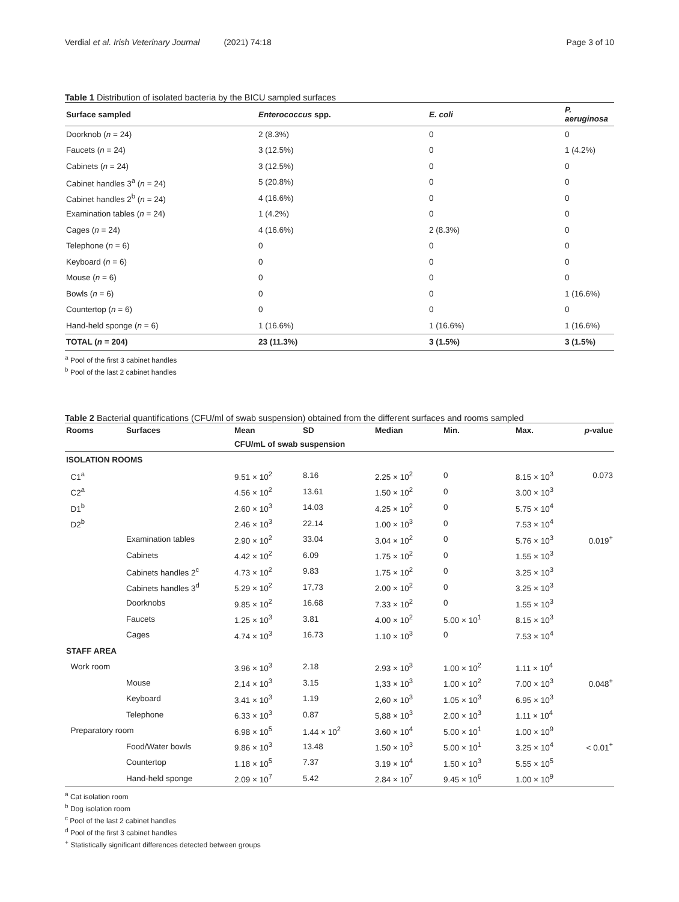Verdial et al. Irish Veterinary Journal (2021) 74:18 Page 3 of 10
Table 1 Distribution of isolated bacteria by the BICU sampled surfaces
| Surface sampled | Enterococcus spp. | E. coli | P. aeruginosa |
| --- | --- | --- | --- |
| Doorknob ( n = 24) | 2 (8.3%) | 0 | 0 |
| Faucets ( n = 24) | 3 (12.5%) | 0 | 1 (4.2%) |
| Cabinets ( n = 24) | 3 (12.5%) | 0 | 0 |
| Cabinet handles 3<sup>a</sup> ( n = 24) | 5 (20.8%) | 0 | 0 |
| Cabinet handles 2<sup>b</sup> ( n = 24) | 4 (16.6%) | 0 | 0 |
| Examination tables ( n = 24) | 1 (4.2%) | 0 | 0 |
| Cages ( n = 24) | 4 (16.6%) | 2 (8.3%) | 0 |
| Telephone ( n = 6) | 0 | 0 | 0 |
| Keyboard ( n = 6) | 0 | 0 | 0 |
| Mouse ( n = 6) | 0 | 0 | 0 |
| Bowls ( n = 6) | 0 | 0 | 1 (16.6%) |
| Countertop ( n = 6) | 0 | 0 | 0 |
| Hand-held sponge ( n = 6) | 1 (16.6%) | 1 (16.6%) | 1 (16.6%) |
| TOTAL ( n = 204) | 23 (11.3%) | 3 (1.5%) | 3 (1.5%) |
<sup>a</sup> Pool of the first 3 cabinet handles
<sup>b</sup> Pool of the last 2 cabinet handles
Table 2 Bacterial quantifications (CFU/ml of swab suspension) obtained from the different surfaces and rooms sampled
| Rooms | Surfaces | Mean | SD | Median | Min. | Max. | p -value |
| --- | --- | --- | --- | --- | --- | --- | --- |
| | | CFU/mL of swab suspension | | | | | |
| ISOLATION ROOMS | | | | | | | |
| C1<sup>a</sup> | | 9.51 × 10<sup>2</sup> | 8.16 | 2.25 × 10<sup>2</sup> | 0 | 8.15 × 10<sup>3</sup> | 0.073 |
| C2<sup>a</sup> | | 4.56 × 10<sup>2</sup> | 13.61 | 1.50 × 10<sup>2</sup> | 0 | 3.00 × 10<sup>3</sup> | |
| D1<sup>b</sup> | | 2.60 × 10<sup>3</sup> | 14.03 | 4.25 × 10<sup>2</sup> | 0 | 5.75 × 10<sup>4</sup> | |
| D2<sup>b</sup> | | 2.46 × 10<sup>3</sup> | 22.14 | 1.00 × 10<sup>3</sup> | 0 | 7.53 × 10<sup>4</sup> | |
| | Examination tables | 2.90 × 10<sup>2</sup> | 33.04 | 3.04 × 10<sup>2</sup> | 0 | 5.76 × 10<sup>3</sup> | 0.019<sup>+</sup> |
| | Cabinets | 4.42 × 10<sup>2</sup> | 6.09 | 1.75 × 10<sup>2</sup> | 0 | 1.55 × 10<sup>3</sup> | |
| | Cabinets handles 2<sup>c</sup> | 4.73 × 10<sup>2</sup> | 9.83 | 1.75 × 10<sup>2</sup> | 0 | 3.25 × 10<sup>3</sup> | |
| | Cabinets handles 3<sup>d</sup> | 5.29 × 10<sup>2</sup> | 17,73 | 2.00 × 10<sup>2</sup> | 0 | 3.25 × 10<sup>3</sup> | |
| | Doorknobs | 9.85 × 10<sup>2</sup> | 16.68 | 7.33 × 10<sup>2</sup> | 0 | 1.55 × 10<sup>3</sup> | |
| | Faucets | 1.25 × 10<sup>3</sup> | 3.81 | 4.00 × 10<sup>2</sup> | 5.00 × 10<sup>1</sup> | 8.15 × 10<sup>3</sup> | |
| | Cages | 4.74 × 10<sup>3</sup> | 16.73 | 1.10 × 10<sup>3</sup> | 0 | 7.53 × 10<sup>4</sup> | |
| STAFF AREA | | | | | | | |
| Work room | | 3.96 × 10<sup>3</sup> | 2.18 | 2.93 × 10<sup>3</sup> | 1.00 × 10<sup>2</sup> | 1.11 × 10<sup>4</sup> | |
| | Mouse | 2,14 × 10<sup>3</sup> | 3.15 | 1,33 × 10<sup>3</sup> | 1.00 × 10<sup>2</sup> | 7.00 × 10<sup>3</sup> | 0.048<sup>+</sup> |
| | Keyboard | 3.41 × 10<sup>3</sup> | 1.19 | 2,60 × 10<sup>3</sup> | 1.05 × 10<sup>3</sup> | 6.95 × 10<sup>3</sup> | |
| | Telephone | 6.33 × 10<sup>3</sup> | 0.87 | 5,88 × 10<sup>3</sup> | 2.00 × 10<sup>3</sup> | 1.11 × 10<sup>4</sup> | |
| Preparatory room | | 6.98 × 10<sup>5</sup> | 1.44 × 10<sup>2</sup> | 3.60 × 10<sup>4</sup> | 5.00 × 10<sup>1</sup> | 1.00 × 10<sup>9</sup> | |
| | Food/Water bowls | 9.86 × 10<sup>3</sup> | 13.48 | 1.50 × 10<sup>3</sup> | 5.00 × 10<sup>1</sup> | 3.25 × 10<sup>4</sup> | < 0.01<sup>+</sup> |
| | Countertop | 1.18 × 10<sup>5</sup> | 7.37 | 3.19 × 10<sup>4</sup> | 1.50 × 10<sup>3</sup> | 5.55 × 10<sup>5</sup> | |
| | Hand-held sponge | 2.09 × 10<sup>7</sup> | 5.42 | 2.84 × 10<sup>7</sup> | 9.45 × 10<sup>6</sup> | 1.00 × 10<sup>9</sup> | |
<sup>a</sup> Cat isolation room
<sup>b</sup> Dog isolation room
<sup>c</sup> Pool of the last 2 cabinet handles
<sup>d</sup> Pool of the first 3 cabinet handles
<sup>+</sup> Statistically significant differences detected between groups